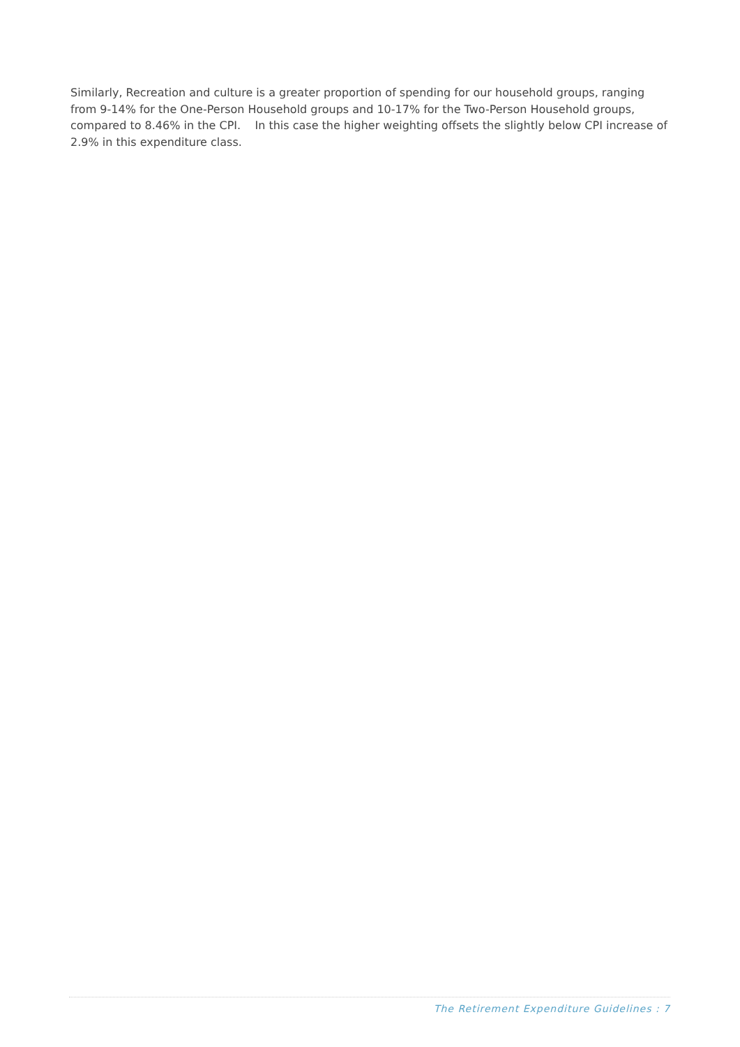Similarly, Recreation and culture is a greater proportion of spending for our household groups, ranging from 9-14% for the One-Person Household groups and 10-17% for the Two-Person Household groups, compared to 8.46% in the CPI. In this case the higher weighting offsets the slightly below CPI increase of 2.9% in this expenditure class.
The Retirement Expenditure Guidelines : 7